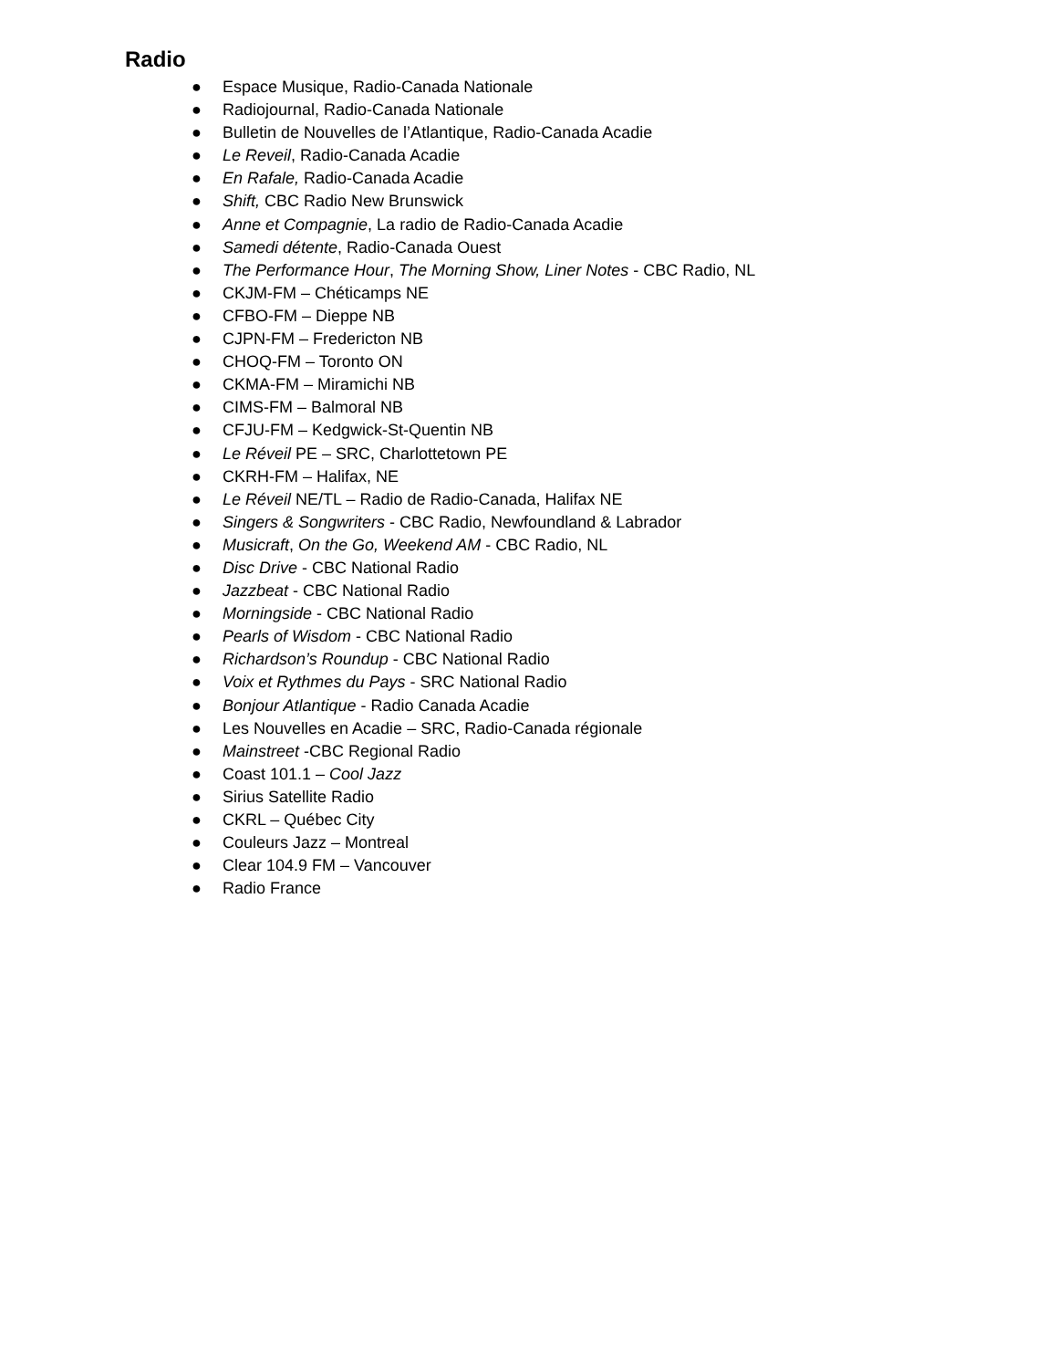Radio
● Espace Musique, Radio-Canada Nationale
● Radiojournal, Radio-Canada Nationale
● Bulletin de Nouvelles de l’Atlantique, Radio-Canada Acadie
● Le Reveil, Radio-Canada Acadie
● En Rafale, Radio-Canada Acadie
● Shift, CBC Radio New Brunswick
● Anne et Compagnie, La radio de Radio-Canada Acadie
● Samedi détente, Radio-Canada Ouest
● The Performance Hour, The Morning Show, Liner Notes - CBC Radio, NL
● CKJM-FM – Chéticamps NE
● CFBO-FM – Dieppe NB
● CJPN-FM – Fredericton NB
● CHOQ-FM – Toronto ON
● CKMA-FM – Miramichi NB
● CIMS-FM – Balmoral NB
● CFJU-FM – Kedgwick-St-Quentin NB
● Le Réveil PE – SRC, Charlottetown PE
● CKRH-FM – Halifax, NE
● Le Réveil NE/TL – Radio de Radio-Canada, Halifax NE
● Singers & Songwriters - CBC Radio, Newfoundland & Labrador
● Musicraft, On the Go, Weekend AM - CBC Radio, NL
● Disc Drive - CBC National Radio
● Jazzbeat - CBC National Radio
● Morningside - CBC National Radio
● Pearls of Wisdom - CBC National Radio
● Richardson’s Roundup - CBC National Radio
● Voix et Rythmes du Pays - SRC National Radio
● Bonjour Atlantique - Radio Canada Acadie
● Les Nouvelles en Acadie – SRC, Radio-Canada régionale
● Mainstreet -CBC Regional Radio
● Coast 101.1 – Cool Jazz
● Sirius Satellite Radio
● CKRL – Québec City
● Couleurs Jazz – Montreal
● Clear 104.9 FM – Vancouver
● Radio France